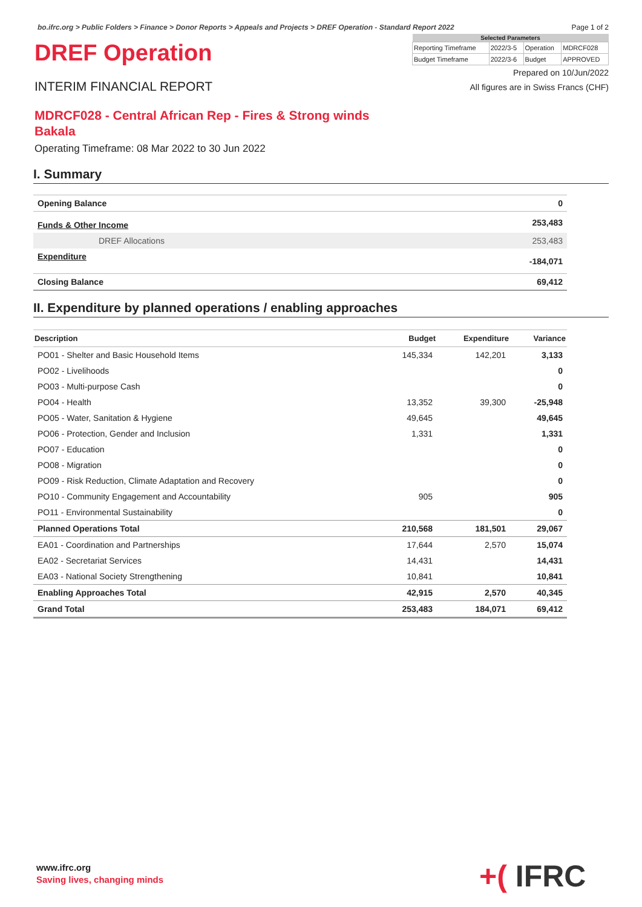bo.ifrc.org > Public Folders > Finance > Donor Reports > Appeals and Projects > DREF Operation - Standard Report 2022 Page 1 of 2
DREF Operation
INTERIM FINANCIAL REPORT
| Selected Parameters | | | |
| --- | --- | --- | --- |
| Reporting Timeframe | 2022/3-5 | Operation | MDRCF028 |
| Budget Timeframe | 2022/3-6 | Budget | APPROVED |
Prepared on 10/Jun/2022
All figures are in Swiss Francs (CHF)
MDRCF028 - Central African Rep - Fires & Strong winds
Bakala
Operating Timeframe: 08 Mar 2022 to 30 Jun 2022
I. Summary
| Opening Balance | 0 |
| Funds & Other Income | 253,483 |
| DREF Allocations | 253,483 |
| Expenditure | -184,071 |
| Closing Balance | 69,412 |
II. Expenditure by planned operations / enabling approaches
| Description | Budget | Expenditure | Variance |
| --- | --- | --- | --- |
| PO01 - Shelter and Basic Household Items | 145,334 | 142,201 | 3,133 |
| PO02 - Livelihoods | | | 0 |
| PO03 - Multi-purpose Cash | | | 0 |
| PO04 - Health | 13,352 | 39,300 | -25,948 |
| PO05 - Water, Sanitation & Hygiene | 49,645 | | 49,645 |
| PO06 - Protection, Gender and Inclusion | 1,331 | | 1,331 |
| PO07 - Education | | | 0 |
| PO08 - Migration | | | 0 |
| PO09 - Risk Reduction, Climate Adaptation and Recovery | | | 0 |
| PO10 - Community Engagement and Accountability | 905 | | 905 |
| PO11 - Environmental Sustainability | | | 0 |
| Planned Operations Total | 210,568 | 181,501 | 29,067 |
| EA01 - Coordination and Partnerships | 17,644 | 2,570 | 15,074 |
| EA02 - Secretariat Services | 14,431 | | 14,431 |
| EA03 - National Society Strengthening | 10,841 | | 10,841 |
| Enabling Approaches Total | 42,915 | 2,570 | 40,345 |
| Grand Total | 253,483 | 184,071 | 69,412 |
www.ifrc.org
Saving lives, changing minds
+( IFRC